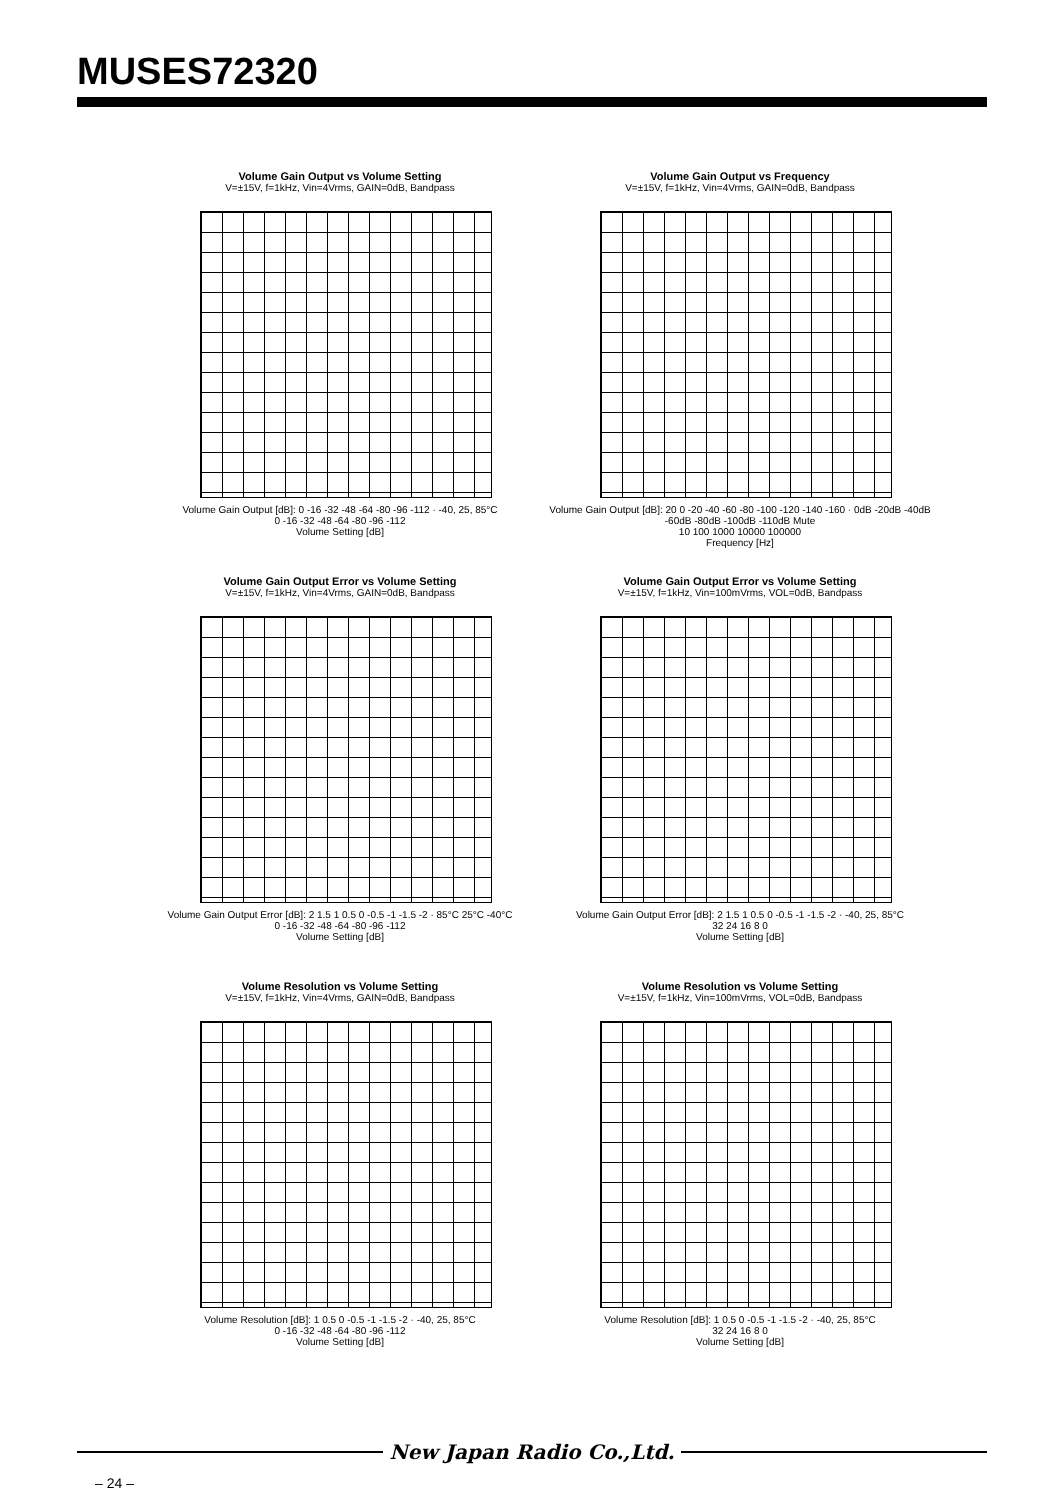MUSES72320
Volume Gain Output vs Volume Setting
V=±15V, f=1kHz, Vin=4Vrms, GAIN=0dB, Bandpass
Volume Gain Output [dB]: 0 -16 -32 -48 -64 -80 -96 -112 · -40, 25, 85°C
0 -16 -32 -48 -64 -80 -96 -112
Volume Setting [dB]
Volume Gain Output vs Frequency
V=±15V, f=1kHz, Vin=4Vrms, GAIN=0dB, Bandpass
Volume Gain Output [dB]: 20 0 -20 -40 -60 -80 -100 -120 -140 -160 · 0dB -20dB -40dB -60dB -80dB -100dB -110dB Mute
10 100 1000 10000 100000
Frequency [Hz]
Volume Gain Output Error vs Volume Setting
V=±15V, f=1kHz, Vin=4Vrms, GAIN=0dB, Bandpass
Volume Gain Output Error [dB]: 2 1.5 1 0.5 0 -0.5 -1 -1.5 -2 · 85°C 25°C -40°C
0 -16 -32 -48 -64 -80 -96 -112
Volume Setting [dB]
Volume Gain Output Error vs Volume Setting
V=±15V, f=1kHz, Vin=100mVrms, VOL=0dB, Bandpass
Volume Gain Output Error [dB]: 2 1.5 1 0.5 0 -0.5 -1 -1.5 -2 · -40, 25, 85°C
32 24 16 8 0
Volume Setting [dB]
Volume Resolution vs Volume Setting
V=±15V, f=1kHz, Vin=4Vrms, GAIN=0dB, Bandpass
Volume Resolution [dB]: 1 0.5 0 -0.5 -1 -1.5 -2 · -40, 25, 85°C
0 -16 -32 -48 -64 -80 -96 -112
Volume Setting [dB]
Volume Resolution vs Volume Setting
V=±15V, f=1kHz, Vin=100mVrms, VOL=0dB, Bandpass
Volume Resolution [dB]: 1 0.5 0 -0.5 -1 -1.5 -2 · -40, 25, 85°C
32 24 16 8 0
Volume Setting [dB]
New Japan Radio Co.,Ltd.
– 24 –